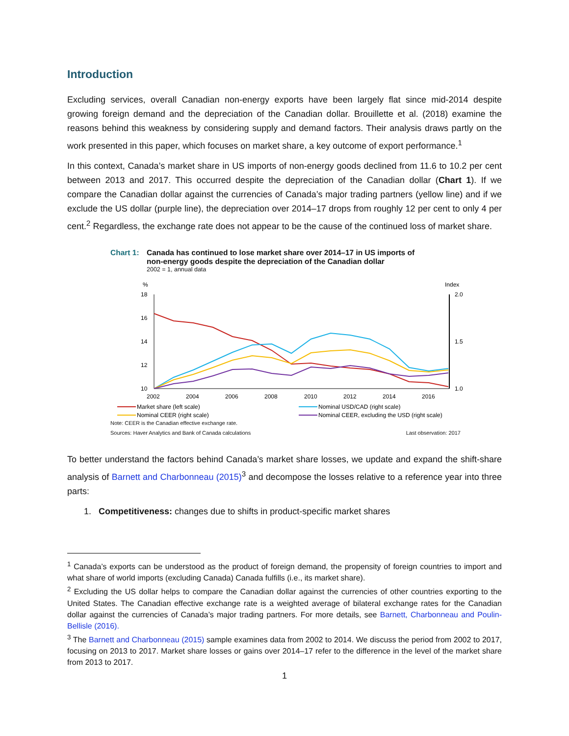Introduction
Excluding services, overall Canadian non-energy exports have been largely flat since mid-2014 despite growing foreign demand and the depreciation of the Canadian dollar. Brouillette et al. (2018) examine the reasons behind this weakness by considering supply and demand factors. Their analysis draws partly on the work presented in this paper, which focuses on market share, a key outcome of export performance.<sup>1</sup>
In this context, Canada’s market share in US imports of non-energy goods declined from 11.6 to 10.2 per cent between 2013 and 2017. This occurred despite the depreciation of the Canadian dollar (Chart 1). If we compare the Canadian dollar against the currencies of Canada’s major trading partners (yellow line) and if we exclude the US dollar (purple line), the depreciation over 2014–17 drops from roughly 12 per cent to only 4 per cent.<sup>2</sup> Regardless, the exchange rate does not appear to be the cause of the continued loss of market share.
Chart 1: Canada has continued to lose market share over 2014–17 in US imports of
non-energy goods despite the depreciation of the Canadian dollar
2002 = 1, annual data
%
Index
18
16
14
12
10
2.0
1.5
1.0
2002
2004
2006
2008
2010
2012
2014
2016
Market share (left scale)
Nominal USD/CAD (right scale)
Nominal CEER (right scale)
Nominal CEER, excluding the USD (right scale)
Note: CEER is the Canadian effective exchange rate.
Sources: Haver Analytics and Bank of Canada calculations Last observation: 2017
To better understand the factors behind Canada’s market share losses, we update and expand the shift-share analysis of Barnett and Charbonneau (2015)<sup>3</sup> and decompose the losses relative to a reference year into three parts:
1. Competitiveness: changes due to shifts in product-specific market shares
<sup>1</sup> Canada’s exports can be understood as the product of foreign demand, the propensity of foreign countries to import and what share of world imports (excluding Canada) Canada fulfills (i.e., its market share).
<sup>2</sup> Excluding the US dollar helps to compare the Canadian dollar against the currencies of other countries exporting to the United States. The Canadian effective exchange rate is a weighted average of bilateral exchange rates for the Canadian dollar against the currencies of Canada’s major trading partners. For more details, see Barnett, Charbonneau and Poulin-Bellisle (2016).
<sup>3</sup> The Barnett and Charbonneau (2015) sample examines data from 2002 to 2014. We discuss the period from 2002 to 2017, focusing on 2013 to 2017. Market share losses or gains over 2014–17 refer to the difference in the level of the market share from 2013 to 2017.
1